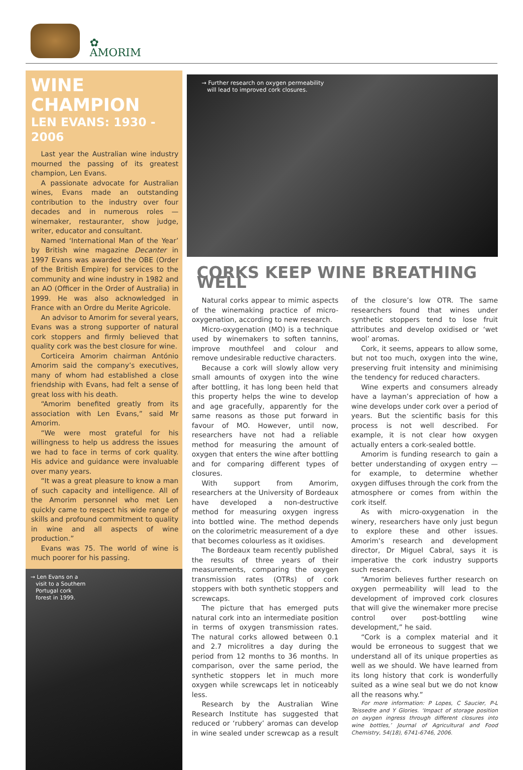✿
AMORIM
WINE CHAMPION
LEN EVANS: 1930 - 2006
Last year the Australian wine industry mourned the passing of its greatest champion, Len Evans.
A passionate advocate for Australian wines, Evans made an outstanding contribution to the industry over four decades and in numerous roles — winemaker, restauranter, show judge, writer, educator and consultant.
Named ‘International Man of the Year’ by British wine magazine Decanter in 1997 Evans was awarded the OBE (Order of the British Empire) for services to the community and wine industry in 1982 and an AO (Officer in the Order of Australia) in 1999. He was also acknowledged in France with an Ordre du Merite Agricole.
An advisor to Amorim for several years, Evans was a strong supporter of natural cork stoppers and firmly believed that quality cork was the best closure for wine.
Corticeira Amorim chairman António Amorim said the company’s executives, many of whom had established a close friendship with Evans, had felt a sense of great loss with his death.
“Amorim benefited greatly from its association with Len Evans,” said Mr Amorim.
“We were most grateful for his willingness to help us address the issues we had to face in terms of cork quality. His advice and guidance were invaluable over many years.
“It was a great pleasure to know a man of such capacity and intelligence. All of the Amorim personnel who met Len quickly came to respect his wide range of skills and profound commitment to quality in wine and all aspects of wine production.”
Evans was 75. The world of wine is much poorer for his passing.
→ Len Evans on a
visit to a Southern
Portugal cork
forest in 1999.
→ Further research on oxygen permeability
will lead to improved cork closures.
CORKS KEEP WINE BREATHING WELL
Natural corks appear to mimic aspects of the winemaking practice of micro-oxygenation, according to new research.
Micro-oxygenation (MO) is a technique used by winemakers to soften tannins, improve mouthfeel and colour and remove undesirable reductive characters.
Because a cork will slowly allow very small amounts of oxygen into the wine after bottling, it has long been held that this property helps the wine to develop and age gracefully, apparently for the same reasons as those put forward in favour of MO. However, until now, researchers have not had a reliable method for measuring the amount of oxygen that enters the wine after bottling and for comparing different types of closures.
With support from Amorim, researchers at the University of Bordeaux have developed a non-destructive method for measuring oxygen ingress into bottled wine. The method depends on the colorimetric measurement of a dye that becomes colourless as it oxidises.
The Bordeaux team recently published the results of three years of their measurements, comparing the oxygen transmission rates (OTRs) of cork stoppers with both synthetic stoppers and screwcaps.
The picture that has emerged puts natural cork into an intermediate position in terms of oxygen transmission rates. The natural corks allowed between 0.1 and 2.7 microlitres a day during the period from 12 months to 36 months. In comparison, over the same period, the synthetic stoppers let in much more oxygen while screwcaps let in noticeably less.
Research by the Australian Wine Research Institute has suggested that reduced or ‘rubbery’ aromas can develop in wine sealed under screwcap as a result of the closure’s low OTR. The same researchers found that wines under synthetic stoppers tend to lose fruit attributes and develop oxidised or ‘wet wool’ aromas.
Cork, it seems, appears to allow some, but not too much, oxygen into the wine, preserving fruit intensity and minimising the tendency for reduced characters.
Wine experts and consumers already have a layman’s appreciation of how a wine develops under cork over a period of years. But the scientific basis for this process is not well described. For example, it is not clear how oxygen actually enters a cork-sealed bottle.
Amorim is funding research to gain a better understanding of oxygen entry — for example, to determine whether oxygen diffuses through the cork from the atmosphere or comes from within the cork itself.
As with micro-oxygenation in the winery, researchers have only just begun to explore these and other issues. Amorim’s research and development director, Dr Miguel Cabral, says it is imperative the cork industry supports such research.
“Amorim believes further research on oxygen permeability will lead to the development of improved cork closures that will give the winemaker more precise control over post-bottling wine development,” he said.
“Cork is a complex material and it would be erroneous to suggest that we understand all of its unique properties as well as we should. We have learned from its long history that cork is wonderfully suited as a wine seal but we do not know all the reasons why.”
For more information: P Lopes, C Saucier, P-L Teissedre and Y Glories. ‘Impact of storage position on oxygen ingress through different closures into wine bottles,’ Journal of Agricultural and Food Chemistry, 54(18), 6741-6746, 2006.